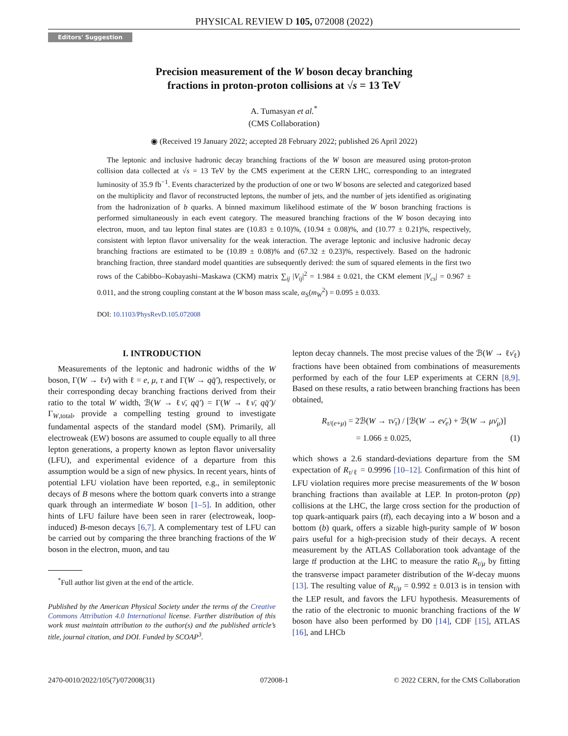PHYSICAL REVIEW D 105, 072008 (2022)
Editors' Suggestion
Precision measurement of the W boson decay branching
fractions in proton-proton collisions at √s = 13 TeV
A. Tumasyan et al.<sup>*</sup>
(CMS Collaboration)
◉ (Received 19 January 2022; accepted 28 February 2022; published 26 April 2022)
The leptonic and inclusive hadronic decay branching fractions of the W boson are measured using proton-proton collision data collected at √s = 13 TeV by the CMS experiment at the CERN LHC, corresponding to an integrated luminosity of 35.9 fb<sup>−1</sup>. Events characterized by the production of one or two W bosons are selected and categorized based on the multiplicity and flavor of reconstructed leptons, the number of jets, and the number of jets identified as originating from the hadronization of b quarks. A binned maximum likelihood estimate of the W boson branching fractions is performed simultaneously in each event category. The measured branching fractions of the W boson decaying into electron, muon, and tau lepton final states are (10.83 ± 0.10)%, (10.94 ± 0.08)%, and (10.77 ± 0.21)%, respectively, consistent with lepton flavor universality for the weak interaction. The average leptonic and inclusive hadronic decay branching fractions are estimated to be (10.89 ± 0.08)% and (67.32 ± 0.23)%, respectively. Based on the hadronic branching fraction, three standard model quantities are subsequently derived: the sum of squared elements in the first two rows of the Cabibbo–Kobayashi–Maskawa (CKM) matrix ∑<sub>ij</sub> |V<sub>ij</sub>|<sup>2</sup> = 1.984 ± 0.021, the CKM element |V<sub>cs</sub>| = 0.967 ± 0.011, and the strong coupling constant at the W boson mass scale, α<sub>S</sub>(m<sub>W</sub><sup>2</sup>) = 0.095 ± 0.033.
DOI: 10.1103/PhysRevD.105.072008
I. INTRODUCTION
Measurements of the leptonic and hadronic widths of the W boson, Γ(W → ℓν̄) with ℓ = e, μ, τ and Γ(W → qq̄′), respectively, or their corresponding decay branching fractions derived from their ratio to the total W width, ℬ(W → ℓν̄, qq̄′) = Γ(W → ℓν̄, qq̄′)/Γ<sub>W,total</sub>, provide a compelling testing ground to investigate fundamental aspects of the standard model (SM). Primarily, all electroweak (EW) bosons are assumed to couple equally to all three lepton generations, a property known as lepton flavor universality (LFU), and experimental evidence of a departure from this assumption would be a sign of new physics. In recent years, hints of potential LFU violation have been reported, e.g., in semileptonic decays of B mesons where the bottom quark converts into a strange quark through an intermediate W boson [1–5]. In addition, other hints of LFU failure have been seen in rarer (electroweak, loop-induced) B-meson decays [6,7]. A complementary test of LFU can be carried out by comparing the three branching fractions of the W boson in the electron, muon, and tau
<sup>*</sup> Full author list given at the end of the article.
Published by the American Physical Society under the terms of the Creative Commons Attribution 4.0 International license. Further distribution of this work must maintain attribution to the author(s) and the published article’s title, journal citation, and DOI. Funded by SCOAP<sup>3</sup>.
lepton decay channels. The most precise values of the ℬ(W → ℓν̄<sub>ℓ</sub>) fractions have been obtained from combinations of measurements performed by each of the four LEP experiments at CERN [8,9]. Based on these results, a ratio between branching fractions has been obtained,
R<sub>τ/(e+μ)</sub> = 2ℬ(W → τν̄<sub>τ</sub>) / [ℬ(W → eν̄<sub>e</sub>) + ℬ(W → μν̄<sub>μ</sub>)]
= 1.066 ± 0.025, (1)
which shows a 2.6 standard-deviations departure from the SM expectation of R<sub>τ/ℓ</sub> = 0.9996 [10–12]. Confirmation of this hint of LFU violation requires more precise measurements of the W boson branching fractions than available at LEP. In proton-proton (pp) collisions at the LHC, the large cross section for the production of top quark-antiquark pairs (tt̄), each decaying into a W boson and a bottom (b) quark, offers a sizable high-purity sample of W boson pairs useful for a high-precision study of their decays. A recent measurement by the ATLAS Collaboration took advantage of the large tt̄ production at the LHC to measure the ratio R<sub>τ/μ</sub> by fitting the transverse impact parameter distribution of the W-decay muons [13]. The resulting value of R<sub>τ/μ</sub> = 0.992 ± 0.013 is in tension with the LEP result, and favors the LFU hypothesis. Measurements of the ratio of the electronic to muonic branching fractions of the W boson have also been performed by D0 [14], CDF [15], ATLAS [16], and LHCb
2470-0010/2022/105(7)/072008(31) 072008-1 © 2022 CERN, for the CMS Collaboration